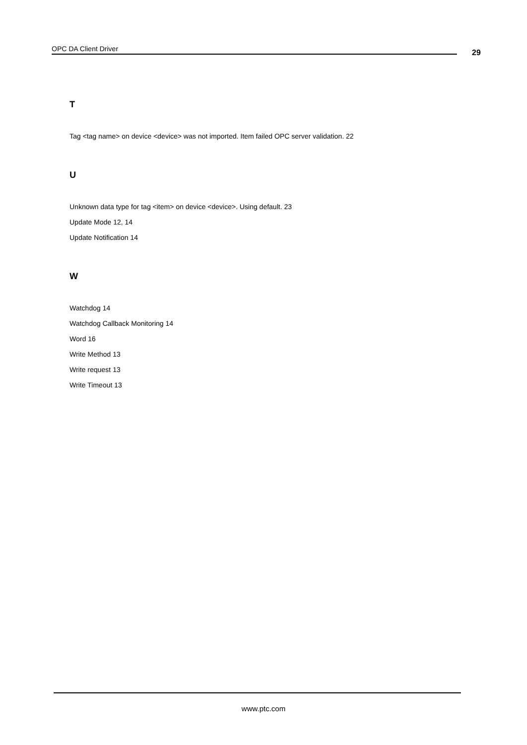OPC DA Client Driver 29
T
Tag <tag name> on device <device> was not imported. Item failed OPC server validation. 22
U
Unknown data type for tag <item> on device <device>. Using default. 23
Update Mode 12, 14
Update Notification 14
W
Watchdog 14
Watchdog Callback Monitoring 14
Word 16
Write Method 13
Write request 13
Write Timeout 13
www.ptc.com